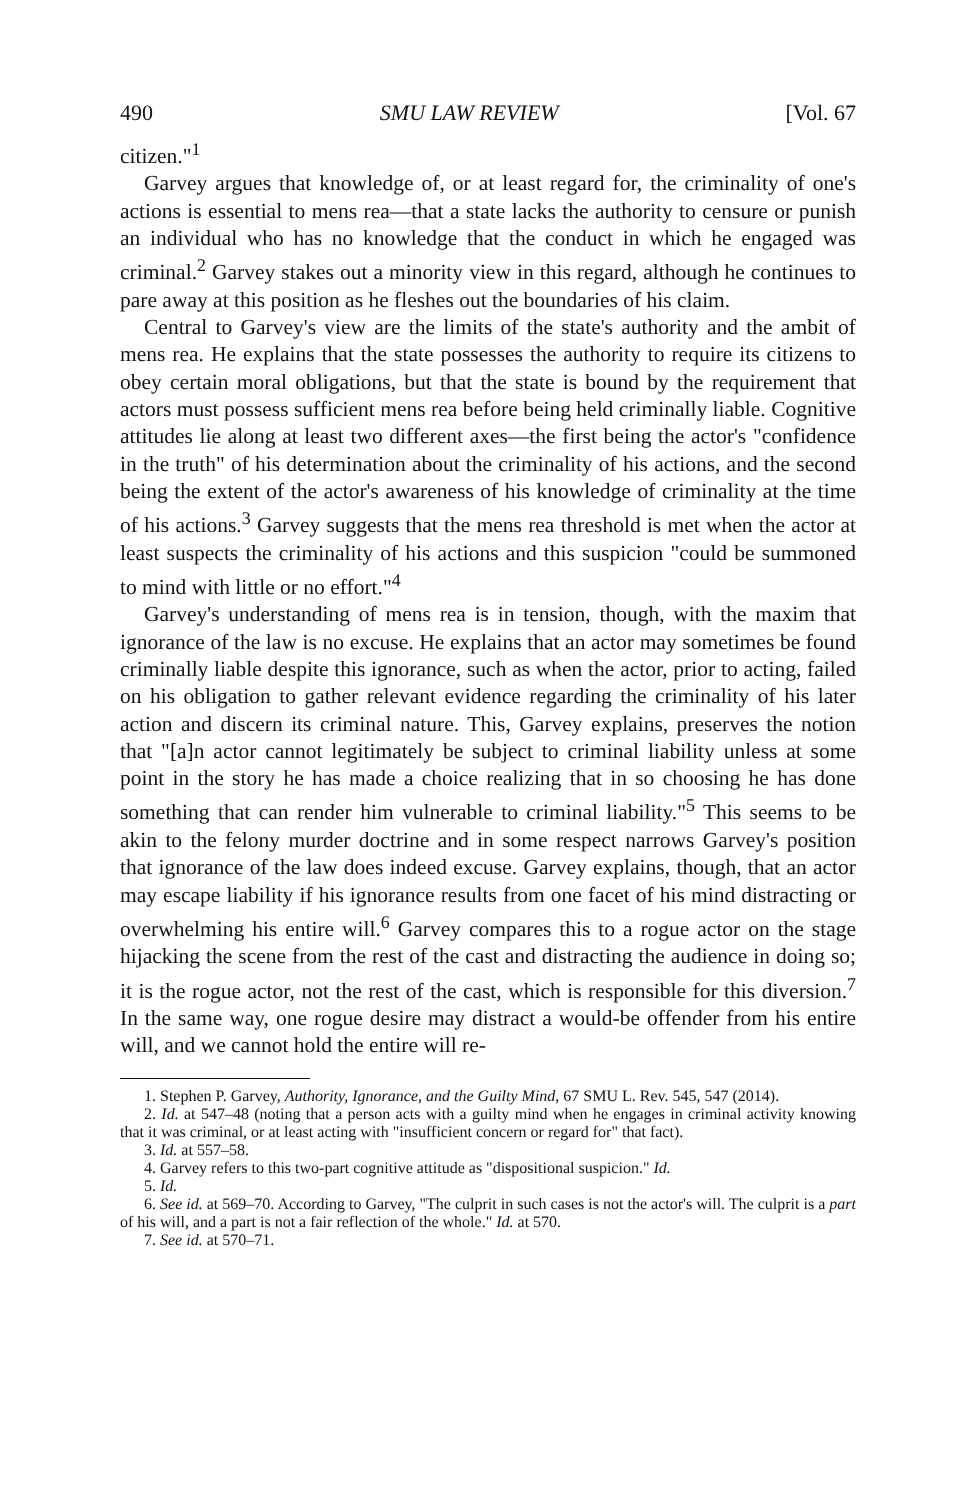490 SMU LAW REVIEW [Vol. 67
citizen."<sup>1</sup>
Garvey argues that knowledge of, or at least regard for, the criminality of one's actions is essential to mens rea—that a state lacks the authority to censure or punish an individual who has no knowledge that the conduct in which he engaged was criminal.<sup>2</sup> Garvey stakes out a minority view in this regard, although he continues to pare away at this position as he fleshes out the boundaries of his claim.
Central to Garvey's view are the limits of the state's authority and the ambit of mens rea. He explains that the state possesses the authority to require its citizens to obey certain moral obligations, but that the state is bound by the requirement that actors must possess sufficient mens rea before being held criminally liable. Cognitive attitudes lie along at least two different axes—the first being the actor's "confidence in the truth" of his determination about the criminality of his actions, and the second being the extent of the actor's awareness of his knowledge of criminality at the time of his actions.<sup>3</sup> Garvey suggests that the mens rea threshold is met when the actor at least suspects the criminality of his actions and this suspicion "could be summoned to mind with little or no effort."<sup>4</sup>
Garvey's understanding of mens rea is in tension, though, with the maxim that ignorance of the law is no excuse. He explains that an actor may sometimes be found criminally liable despite this ignorance, such as when the actor, prior to acting, failed on his obligation to gather relevant evidence regarding the criminality of his later action and discern its criminal nature. This, Garvey explains, preserves the notion that "[a]n actor cannot legitimately be subject to criminal liability unless at some point in the story he has made a choice realizing that in so choosing he has done something that can render him vulnerable to criminal liability."<sup>5</sup> This seems to be akin to the felony murder doctrine and in some respect narrows Garvey's position that ignorance of the law does indeed excuse. Garvey explains, though, that an actor may escape liability if his ignorance results from one facet of his mind distracting or overwhelming his entire will.<sup>6</sup> Garvey compares this to a rogue actor on the stage hijacking the scene from the rest of the cast and distracting the audience in doing so; it is the rogue actor, not the rest of the cast, which is responsible for this diversion.<sup>7</sup> In the same way, one rogue desire may distract a would-be offender from his entire will, and we cannot hold the entire will re-
1. Stephen P. Garvey, Authority, Ignorance, and the Guilty Mind, 67 SMU L. Rev. 545, 547 (2014).
2. Id. at 547–48 (noting that a person acts with a guilty mind when he engages in criminal activity knowing that it was criminal, or at least acting with "insufficient concern or regard for" that fact).
3. Id. at 557–58.
4. Garvey refers to this two-part cognitive attitude as "dispositional suspicion." Id.
5. Id.
6. See id. at 569–70. According to Garvey, "The culprit in such cases is not the actor's will. The culprit is a part of his will, and a part is not a fair reflection of the whole." Id. at 570.
7. See id. at 570–71.